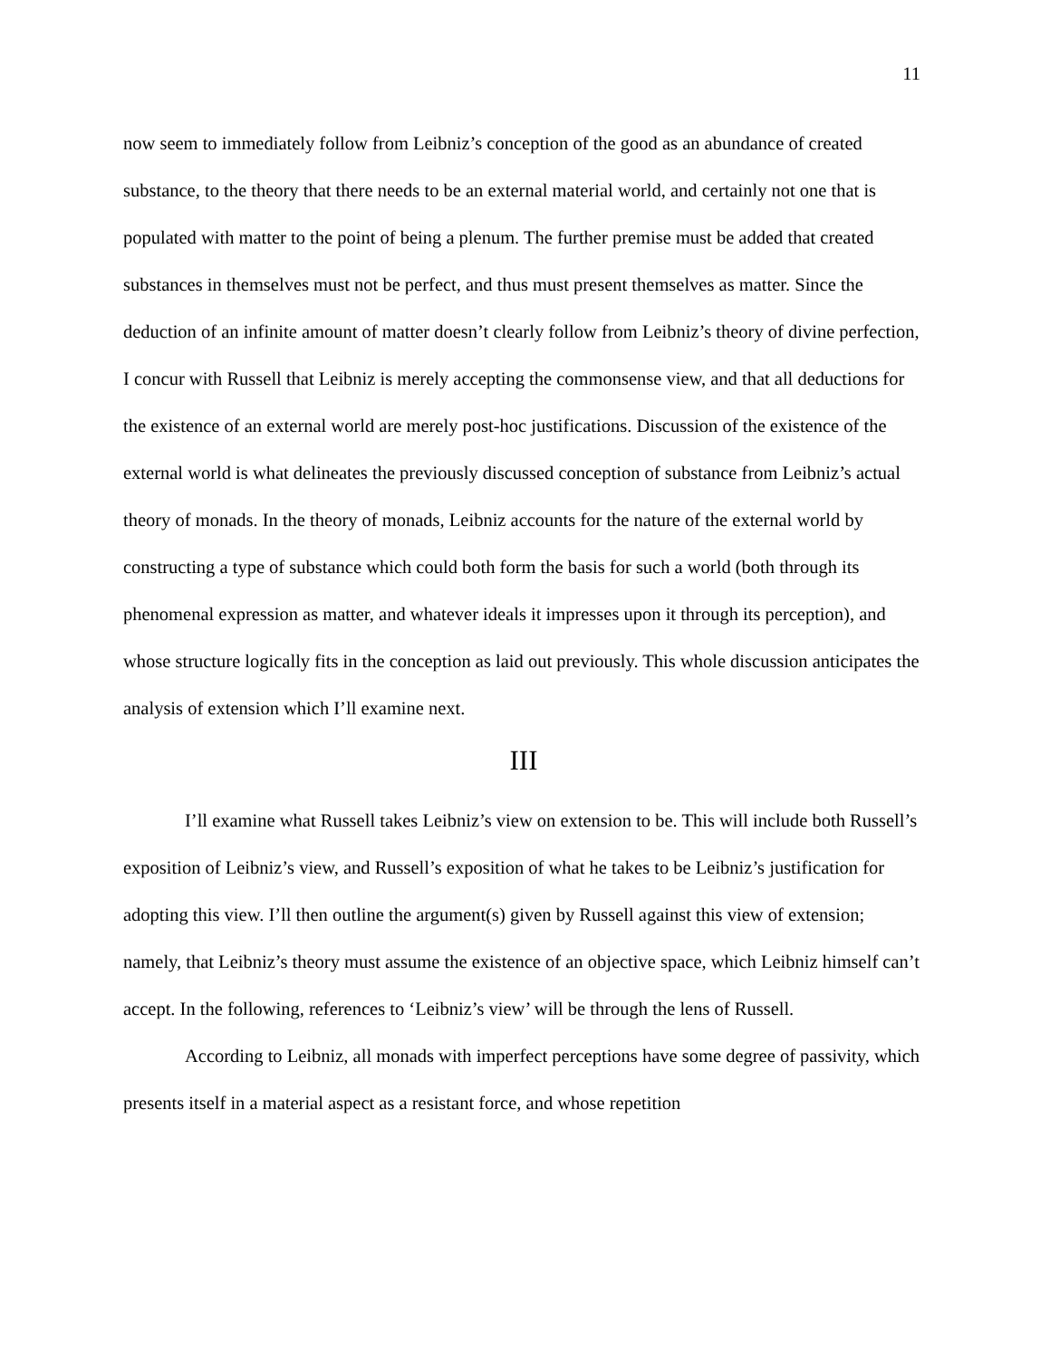11
now seem to immediately follow from Leibniz’s conception of the good as an abundance of created substance, to the theory that there needs to be an external material world, and certainly not one that is populated with matter to the point of being a plenum. The further premise must be added that created substances in themselves must not be perfect, and thus must present themselves as matter. Since the deduction of an infinite amount of matter doesn’t clearly follow from Leibniz’s theory of divine perfection, I concur with Russell that Leibniz is merely accepting the commonsense view, and that all deductions for the existence of an external world are merely post-hoc justifications. Discussion of the existence of the external world is what delineates the previously discussed conception of substance from Leibniz’s actual theory of monads. In the theory of monads, Leibniz accounts for the nature of the external world by constructing a type of substance which could both form the basis for such a world (both through its phenomenal expression as matter, and whatever ideals it impresses upon it through its perception), and whose structure logically fits in the conception as laid out previously. This whole discussion anticipates the analysis of extension which I’ll examine next.
III
I’ll examine what Russell takes Leibniz’s view on extension to be. This will include both Russell’s exposition of Leibniz’s view, and Russell’s exposition of what he takes to be Leibniz’s justification for adopting this view. I’ll then outline the argument(s) given by Russell against this view of extension; namely, that Leibniz’s theory must assume the existence of an objective space, which Leibniz himself can’t accept. In the following, references to ‘Leibniz’s view’ will be through the lens of Russell.
According to Leibniz, all monads with imperfect perceptions have some degree of passivity, which presents itself in a material aspect as a resistant force, and whose repetition